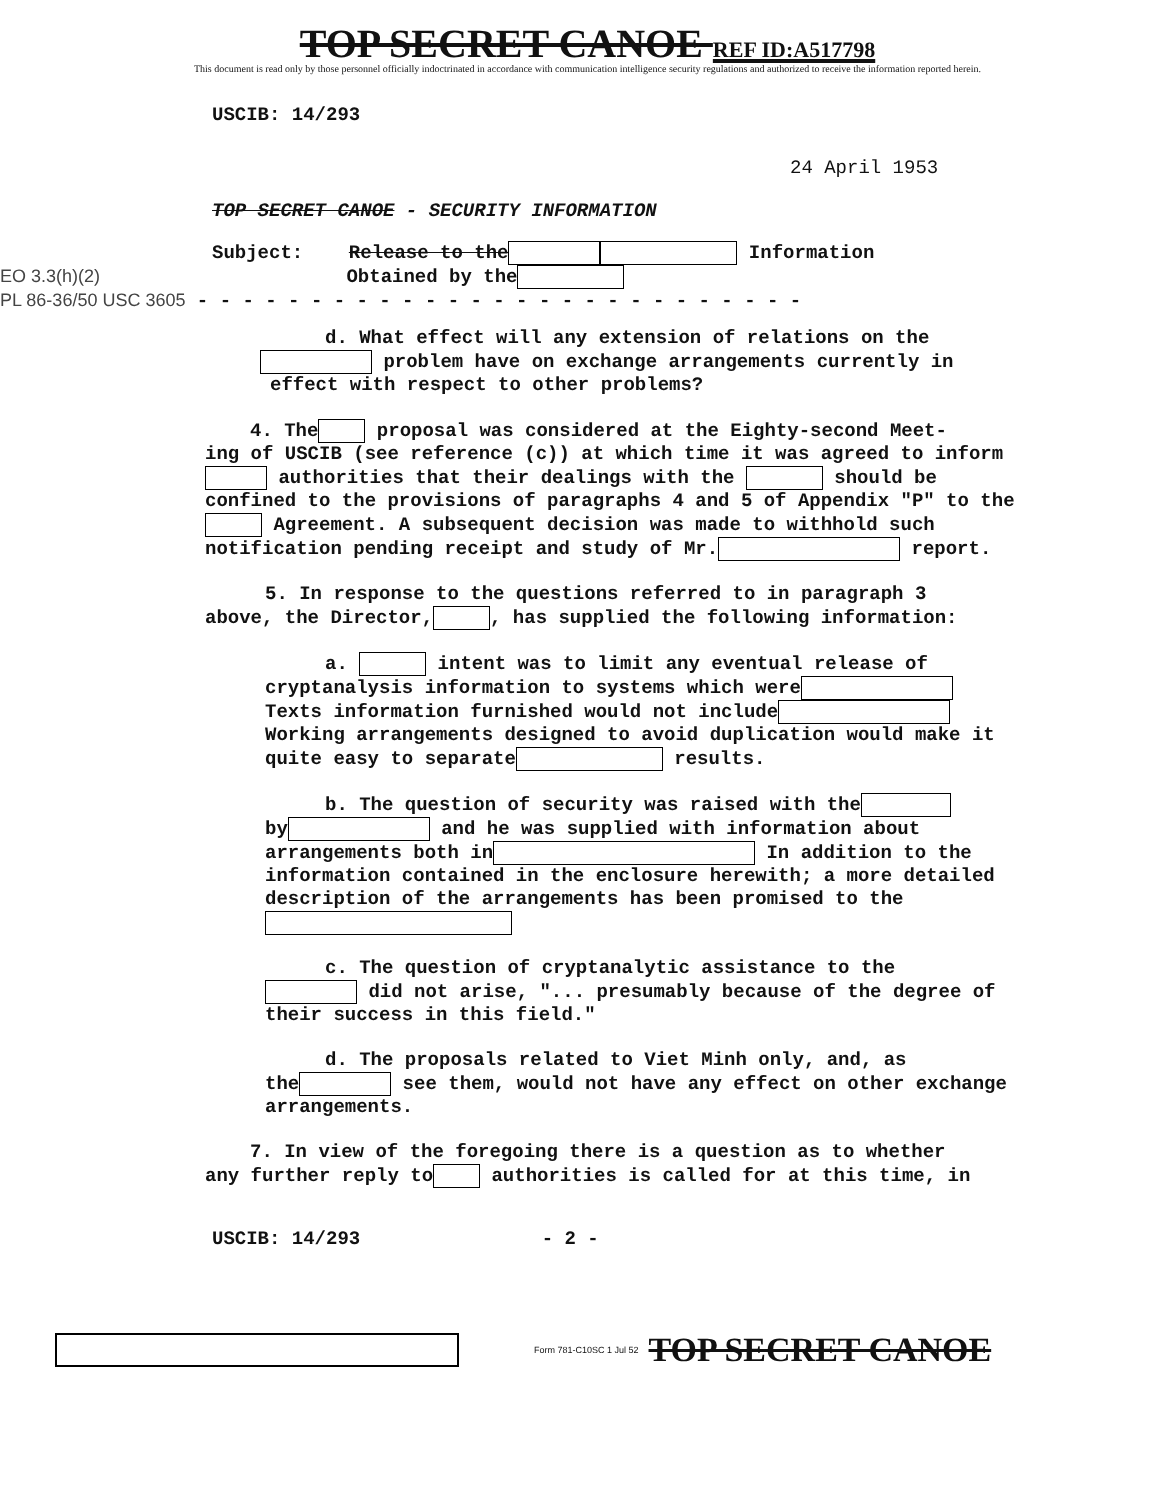TOP SECRET CANOE REF ID:A517798
This document is read only by those personnel officially indoctrinated in accordance with communication intelligence security regulations and authorized to receive the information reported herein.
USCIB: 14/293
24 April 1953
TOP SECRET CANOE - SECURITY INFORMATION
Subject: Release to the Information
EO 3.3(h)(2) Obtained by the
PL 86-36/50 USC 3605 - - - - - - - - - - - - - - - - - - - - - - - - - - -
d. What effect will any extension of relations on the
problem have on exchange arrangements currently in
effect with respect to other problems?
4. The proposal was considered at the Eighty-second Meet-
ing of USCIB (see reference (c)) at which time it was agreed to inform authorities that their dealings with the should be confined to the provisions of paragraphs 4 and 5 of Appendix "P" to the Agreement. A subsequent decision was made to withhold such notification pending receipt and study of Mr. report.
5. In response to the questions referred to in paragraph 3
above, the Director, , has supplied the following information:
a. intent was to limit any eventual release of
cryptanalysis information to systems which were Texts information furnished would not include Working arrangements designed to avoid duplication would make it quite easy to separate results.
b. The question of security was raised with the
by and he was supplied with information about arrangements both in In addition to the information contained in the enclosure herewith; a more detailed description of the arrangements has been promised to the
c. The question of cryptanalytic assistance to the
did not arise, "... presumably because of the degree of their success in this field."
d. The proposals related to Viet Minh only, and, as
the see them, would not have any effect on other exchange arrangements.
7. In view of the foregoing there is a question as to whether
any further reply to authorities is called for at this time, in
USCIB: 14/293 - 2 -
Form 781-C10SC 1 Jul 52 TOP SECRET CANOE